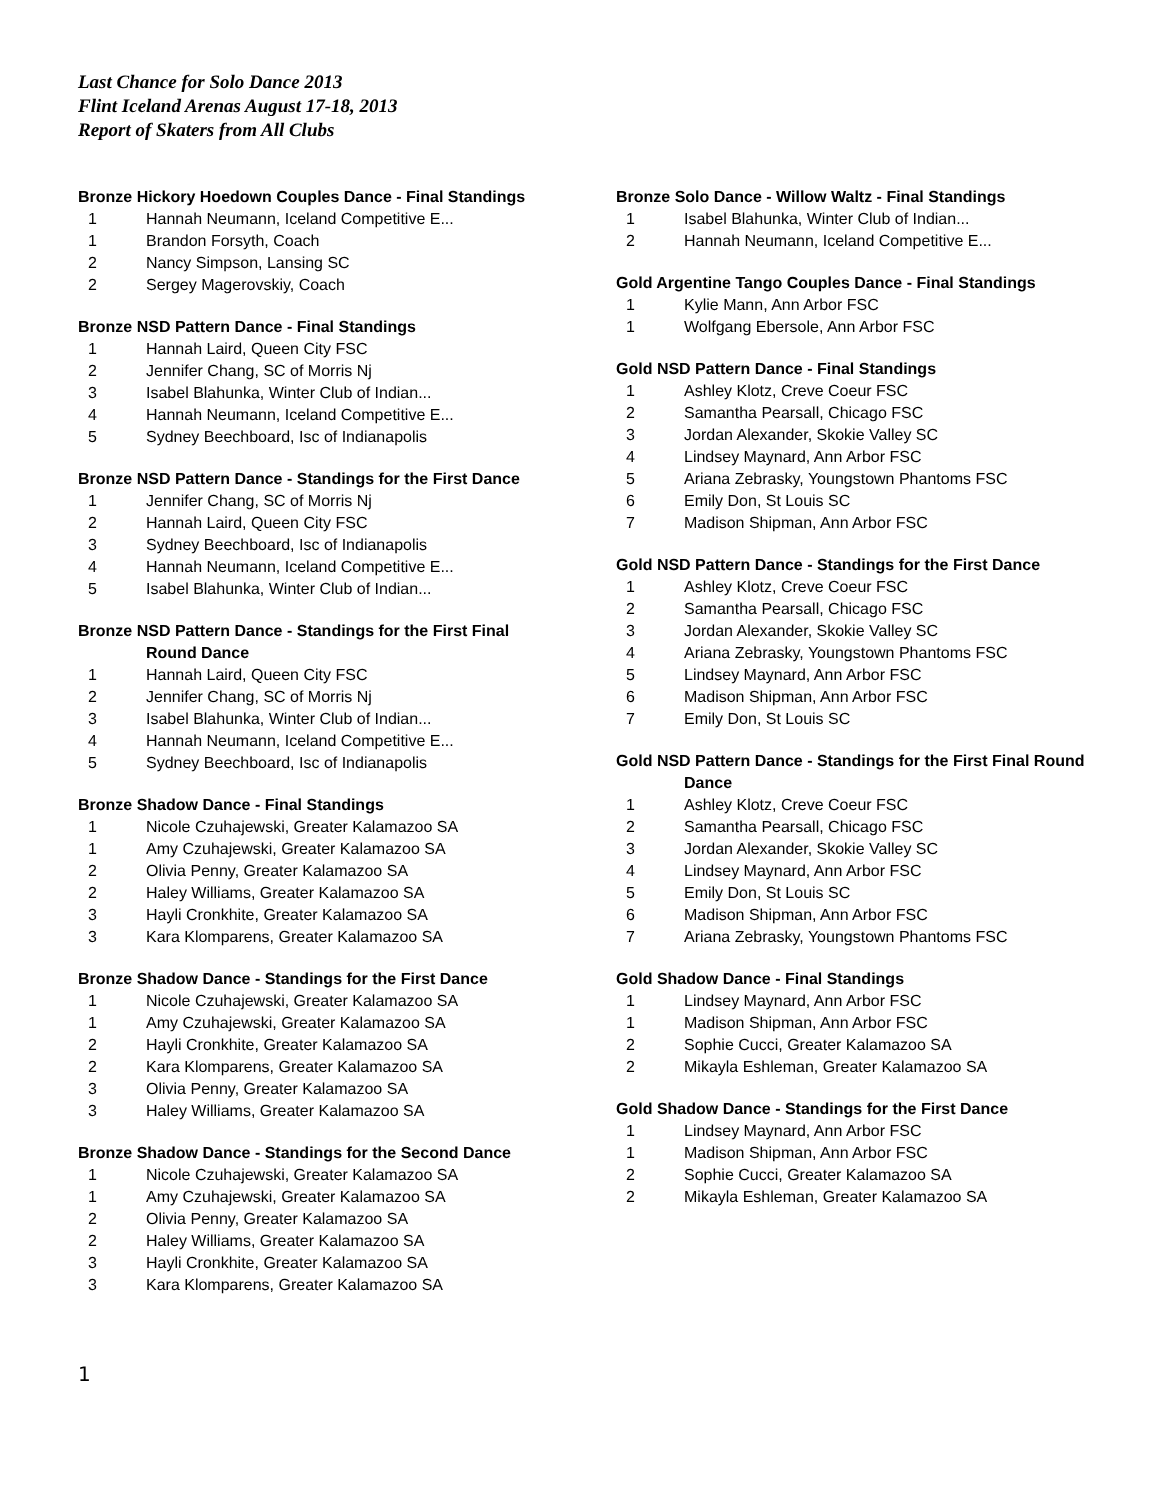Last Chance for Solo Dance 2013
Flint Iceland Arenas August 17-18, 2013
Report of Skaters from All Clubs
Bronze Hickory Hoedown Couples Dance - Final Standings
| 1 | Hannah Neumann, Iceland Competitive E... |
| 1 | Brandon Forsyth, Coach |
| 2 | Nancy Simpson, Lansing SC |
| 2 | Sergey Magerovskiy, Coach |
Bronze NSD Pattern Dance - Final Standings
| 1 | Hannah Laird, Queen City FSC |
| 2 | Jennifer Chang, SC of Morris Nj |
| 3 | Isabel Blahunka, Winter Club of Indian... |
| 4 | Hannah Neumann, Iceland Competitive E... |
| 5 | Sydney Beechboard, Isc of Indianapolis |
Bronze NSD Pattern Dance - Standings for the First Dance
| 1 | Jennifer Chang, SC of Morris Nj |
| 2 | Hannah Laird, Queen City FSC |
| 3 | Sydney Beechboard, Isc of Indianapolis |
| 4 | Hannah Neumann, Iceland Competitive E... |
| 5 | Isabel Blahunka, Winter Club of Indian... |
Bronze NSD Pattern Dance - Standings for the First Final
Round Dance
| 1 | Hannah Laird, Queen City FSC |
| 2 | Jennifer Chang, SC of Morris Nj |
| 3 | Isabel Blahunka, Winter Club of Indian... |
| 4 | Hannah Neumann, Iceland Competitive E... |
| 5 | Sydney Beechboard, Isc of Indianapolis |
Bronze Shadow Dance - Final Standings
| 1 | Nicole Czuhajewski, Greater Kalamazoo SA |
| 1 | Amy Czuhajewski, Greater Kalamazoo SA |
| 2 | Olivia Penny, Greater Kalamazoo SA |
| 2 | Haley Williams, Greater Kalamazoo SA |
| 3 | Hayli Cronkhite, Greater Kalamazoo SA |
| 3 | Kara Klomparens, Greater Kalamazoo SA |
Bronze Shadow Dance - Standings for the First Dance
| 1 | Nicole Czuhajewski, Greater Kalamazoo SA |
| 1 | Amy Czuhajewski, Greater Kalamazoo SA |
| 2 | Hayli Cronkhite, Greater Kalamazoo SA |
| 2 | Kara Klomparens, Greater Kalamazoo SA |
| 3 | Olivia Penny, Greater Kalamazoo SA |
| 3 | Haley Williams, Greater Kalamazoo SA |
Bronze Shadow Dance - Standings for the Second Dance
| 1 | Nicole Czuhajewski, Greater Kalamazoo SA |
| 1 | Amy Czuhajewski, Greater Kalamazoo SA |
| 2 | Olivia Penny, Greater Kalamazoo SA |
| 2 | Haley Williams, Greater Kalamazoo SA |
| 3 | Hayli Cronkhite, Greater Kalamazoo SA |
| 3 | Kara Klomparens, Greater Kalamazoo SA |
Bronze Solo Dance - Willow Waltz - Final Standings
| 1 | Isabel Blahunka, Winter Club of Indian... |
| 2 | Hannah Neumann, Iceland Competitive E... |
Gold Argentine Tango Couples Dance - Final Standings
| 1 | Kylie Mann, Ann Arbor FSC |
| 1 | Wolfgang Ebersole, Ann Arbor FSC |
Gold NSD Pattern Dance - Final Standings
| 1 | Ashley Klotz, Creve Coeur FSC |
| 2 | Samantha Pearsall, Chicago FSC |
| 3 | Jordan Alexander, Skokie Valley SC |
| 4 | Lindsey Maynard, Ann Arbor FSC |
| 5 | Ariana Zebrasky, Youngstown Phantoms FSC |
| 6 | Emily Don, St Louis SC |
| 7 | Madison Shipman, Ann Arbor FSC |
Gold NSD Pattern Dance - Standings for the First Dance
| 1 | Ashley Klotz, Creve Coeur FSC |
| 2 | Samantha Pearsall, Chicago FSC |
| 3 | Jordan Alexander, Skokie Valley SC |
| 4 | Ariana Zebrasky, Youngstown Phantoms FSC |
| 5 | Lindsey Maynard, Ann Arbor FSC |
| 6 | Madison Shipman, Ann Arbor FSC |
| 7 | Emily Don, St Louis SC |
Gold NSD Pattern Dance - Standings for the First Final Round
Dance
| 1 | Ashley Klotz, Creve Coeur FSC |
| 2 | Samantha Pearsall, Chicago FSC |
| 3 | Jordan Alexander, Skokie Valley SC |
| 4 | Lindsey Maynard, Ann Arbor FSC |
| 5 | Emily Don, St Louis SC |
| 6 | Madison Shipman, Ann Arbor FSC |
| 7 | Ariana Zebrasky, Youngstown Phantoms FSC |
Gold Shadow Dance - Final Standings
| 1 | Lindsey Maynard, Ann Arbor FSC |
| 1 | Madison Shipman, Ann Arbor FSC |
| 2 | Sophie Cucci, Greater Kalamazoo SA |
| 2 | Mikayla Eshleman, Greater Kalamazoo SA |
Gold Shadow Dance - Standings for the First Dance
| 1 | Lindsey Maynard, Ann Arbor FSC |
| 1 | Madison Shipman, Ann Arbor FSC |
| 2 | Sophie Cucci, Greater Kalamazoo SA |
| 2 | Mikayla Eshleman, Greater Kalamazoo SA |
1